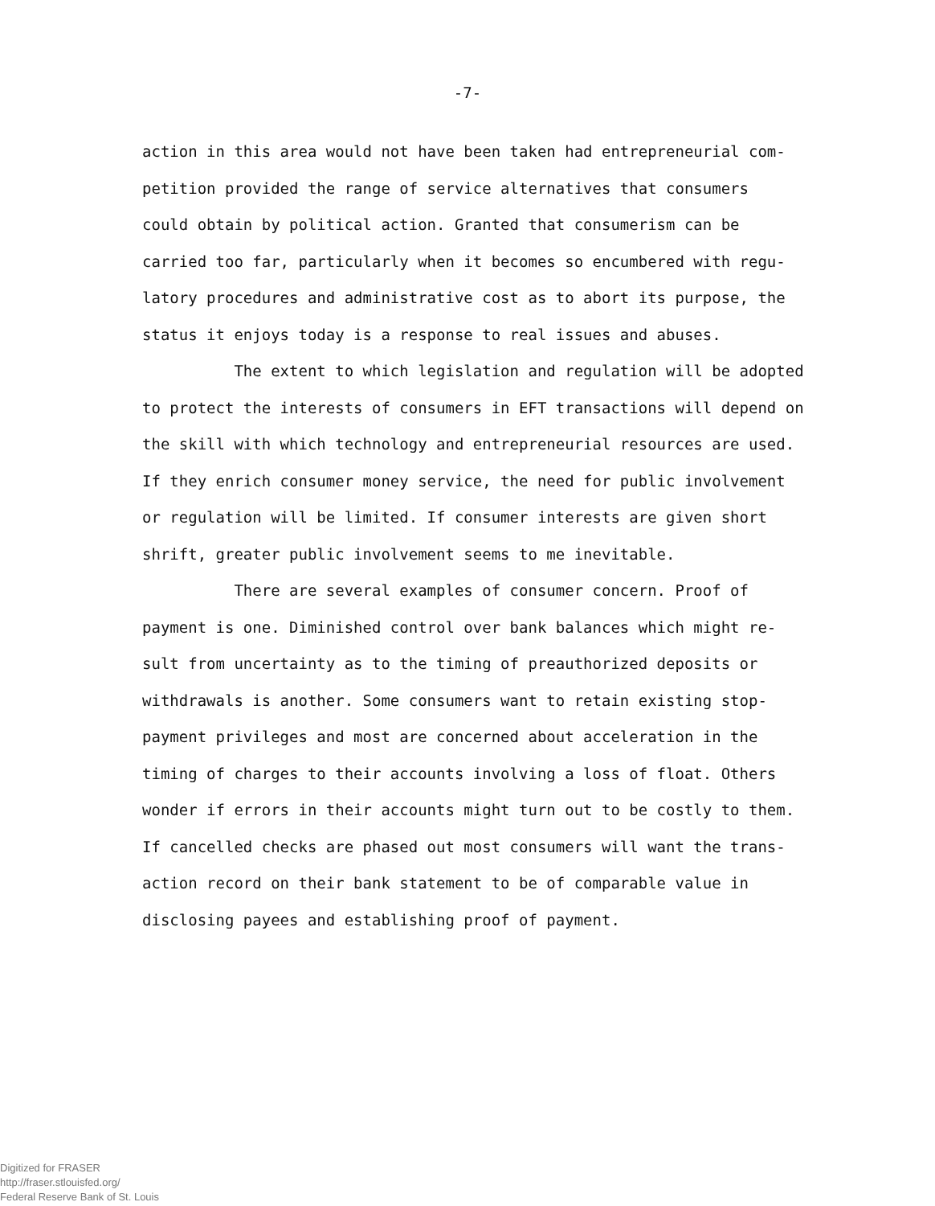-7-
action in this area would not have been taken had entrepreneurial com-
petition provided the range of service alternatives that consumers
could obtain by political action. Granted that consumerism can be
carried too far, particularly when it becomes so encumbered with regu-
latory procedures and administrative cost as to abort its purpose, the
status it enjoys today is a response to real issues and abuses.
The extent to which legislation and regulation will be adopted
to protect the interests of consumers in EFT transactions will depend on
the skill with which technology and entrepreneurial resources are used.
If they enrich consumer money service, the need for public involvement
or regulation will be limited. If consumer interests are given short
shrift, greater public involvement seems to me inevitable.
There are several examples of consumer concern. Proof of
payment is one. Diminished control over bank balances which might re-
sult from uncertainty as to the timing of preauthorized deposits or
withdrawals is another. Some consumers want to retain existing stop-
payment privileges and most are concerned about acceleration in the
timing of charges to their accounts involving a loss of float. Others
wonder if errors in their accounts might turn out to be costly to them.
If cancelled checks are phased out most consumers will want the trans-
action record on their bank statement to be of comparable value in
disclosing payees and establishing proof of payment.
Digitized for FRASER
http://fraser.stlouisfed.org/
Federal Reserve Bank of St. Louis